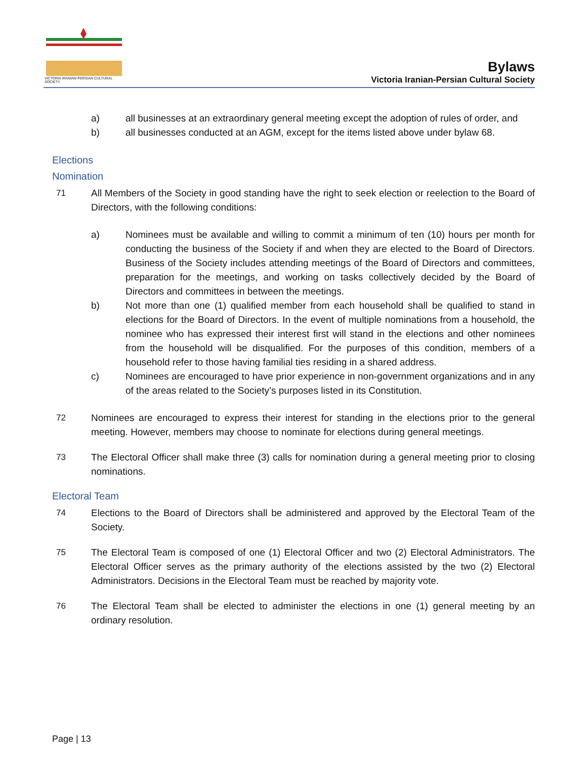VICTORIA IRANIAN-PERSIAN CULTURAL SOCIETY
Bylaws
Victoria Iranian-Persian Cultural Society
a) all businesses at an extraordinary general meeting except the adoption of rules of order, and
b) all businesses conducted at an AGM, except for the items listed above under bylaw 68.
Elections
Nomination
71 All Members of the Society in good standing have the right to seek election or reelection to the Board of Directors, with the following conditions:
a) Nominees must be available and willing to commit a minimum of ten (10) hours per month for conducting the business of the Society if and when they are elected to the Board of Directors. Business of the Society includes attending meetings of the Board of Directors and committees, preparation for the meetings, and working on tasks collectively decided by the Board of Directors and committees in between the meetings.
b) Not more than one (1) qualified member from each household shall be qualified to stand in elections for the Board of Directors. In the event of multiple nominations from a household, the nominee who has expressed their interest first will stand in the elections and other nominees from the household will be disqualified. For the purposes of this condition, members of a household refer to those having familial ties residing in a shared address.
c) Nominees are encouraged to have prior experience in non-government organizations and in any of the areas related to the Society’s purposes listed in its Constitution.
72 Nominees are encouraged to express their interest for standing in the elections prior to the general meeting. However, members may choose to nominate for elections during general meetings.
73 The Electoral Officer shall make three (3) calls for nomination during a general meeting prior to closing nominations.
Electoral Team
74 Elections to the Board of Directors shall be administered and approved by the Electoral Team of the Society.
75 The Electoral Team is composed of one (1) Electoral Officer and two (2) Electoral Administrators. The Electoral Officer serves as the primary authority of the elections assisted by the two (2) Electoral Administrators. Decisions in the Electoral Team must be reached by majority vote.
76 The Electoral Team shall be elected to administer the elections in one (1) general meeting by an ordinary resolution.
Page | 13